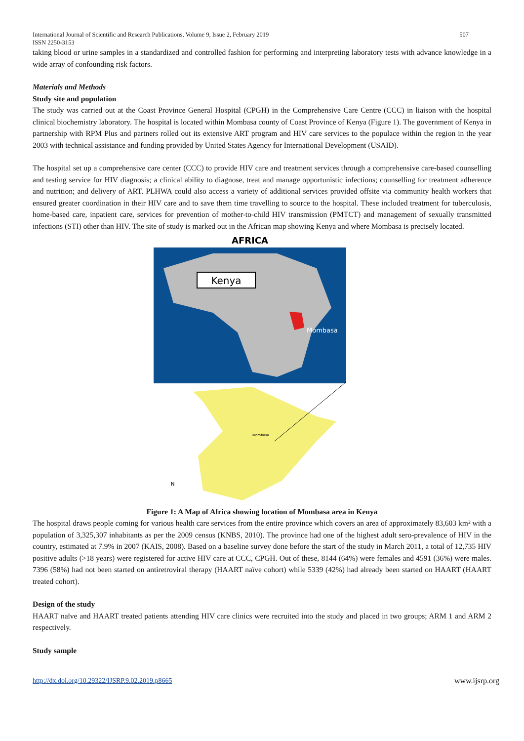International Journal of Scientific and Research Publications, Volume 9, Issue 2, February 2019
ISSN 2250-3153 507
taking blood or urine samples in a standardized and controlled fashion for performing and interpreting laboratory tests with advance knowledge in a wide array of confounding risk factors.
Materials and Methods
Study site and population
The study was carried out at the Coast Province General Hospital (CPGH) in the Comprehensive Care Centre (CCC) in liaison with the hospital clinical biochemistry laboratory. The hospital is located within Mombasa county of Coast Province of Kenya (Figure 1). The government of Kenya in partnership with RPM Plus and partners rolled out its extensive ART program and HIV care services to the populace within the region in the year 2003 with technical assistance and funding provided by United States Agency for International Development (USAID).
The hospital set up a comprehensive care center (CCC) to provide HIV care and treatment services through a comprehensive care-based counselling and testing service for HIV diagnosis; a clinical ability to diagnose, treat and manage opportunistic infections; counselling for treatment adherence and nutrition; and delivery of ART. PLHWA could also access a variety of additional services provided offsite via community health workers that ensured greater coordination in their HIV care and to save them time travelling to source to the hospital. These included treatment for tuberculosis, home-based care, inpatient care, services for prevention of mother-to-child HIV transmission (PMTCT) and management of sexually transmitted infections (STI) other than HIV. The site of study is marked out in the African map showing Kenya and where Mombasa is precisely located.
AFRICA
Kenya
Mombasa
Mombasa
N
Figure 1: A Map of Africa showing location of Mombasa area in Kenya
The hospital draws people coming for various health care services from the entire province which covers an area of approximately 83,603 km² with a population of 3,325,307 inhabitants as per the 2009 census (KNBS, 2010). The province had one of the highest adult sero-prevalence of HIV in the country, estimated at 7.9% in 2007 (KAIS, 2008). Based on a baseline survey done before the start of the study in March 2011, a total of 12,735 HIV positive adults (>18 years) were registered for active HIV care at CCC, CPGH. Out of these, 8144 (64%) were females and 4591 (36%) were males. 7396 (58%) had not been started on antiretroviral therapy (HAART naïve cohort) while 5339 (42%) had already been started on HAART (HAART treated cohort).
Design of the study
HAART naïve and HAART treated patients attending HIV care clinics were recruited into the study and placed in two groups; ARM 1 and ARM 2 respectively.
Study sample
http://dx.doi.org/10.29322/IJSRP.9.02.2019.p8665 www.ijsrp.org